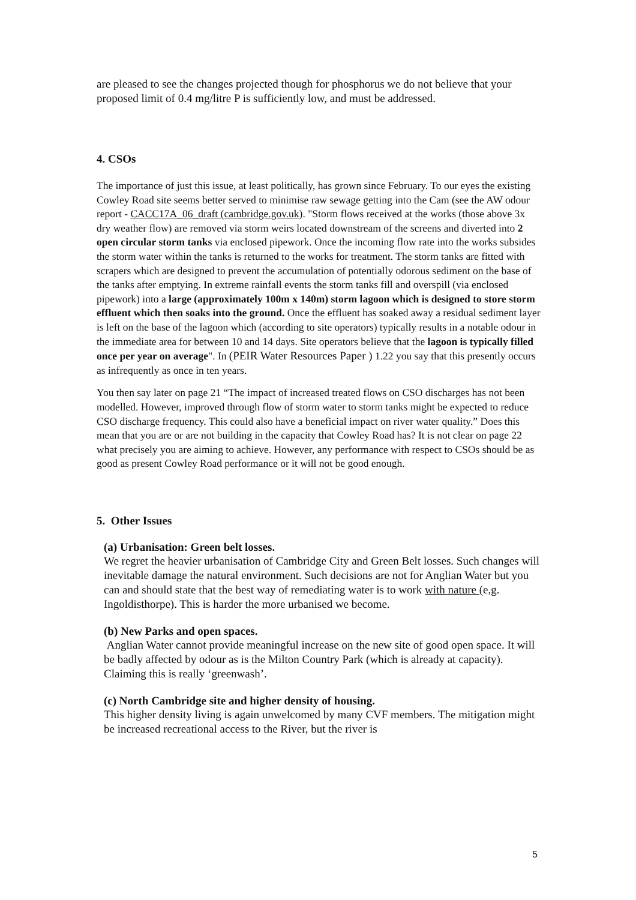are pleased to see the changes projected though for phosphorus we do not believe that your proposed limit of 0.4 mg/litre P is sufficiently low, and must be addressed.
4. CSOs
The importance of just this issue, at least politically, has grown since February. To our eyes the existing Cowley Road site seems better served to minimise raw sewage getting into the Cam (see the AW odour report - CACC17A_06_draft (cambridge.gov.uk). "Storm flows received at the works (those above 3x dry weather flow) are removed via storm weirs located downstream of the screens and diverted into 2 open circular storm tanks via enclosed pipework. Once the incoming flow rate into the works subsides the storm water within the tanks is returned to the works for treatment. The storm tanks are fitted with scrapers which are designed to prevent the accumulation of potentially odorous sediment on the base of the tanks after emptying. In extreme rainfall events the storm tanks fill and overspill (via enclosed pipework) into a large (approximately 100m x 140m) storm lagoon which is designed to store storm effluent which then soaks into the ground. Once the effluent has soaked away a residual sediment layer is left on the base of the lagoon which (according to site operators) typically results in a notable odour in the immediate area for between 10 and 14 days. Site operators believe that the lagoon is typically filled once per year on average". In (PEIR Water Resources Paper ) 1.22 you say that this presently occurs as infrequently as once in ten years.
You then say later on page 21 “The impact of increased treated flows on CSO discharges has not been modelled. However, improved through flow of storm water to storm tanks might be expected to reduce CSO discharge frequency. This could also have a beneficial impact on river water quality.” Does this mean that you are or are not building in the capacity that Cowley Road has? It is not clear on page 22 what precisely you are aiming to achieve. However, any performance with respect to CSOs should be as good as present Cowley Road performance or it will not be good enough.
5. Other Issues
(a) Urbanisation: Green belt losses.
We regret the heavier urbanisation of Cambridge City and Green Belt losses. Such changes will inevitable damage the natural environment. Such decisions are not for Anglian Water but you can and should state that the best way of remediating water is to work with nature (e,g. Ingoldisthorpe). This is harder the more urbanised we become.
(b) New Parks and open spaces.
Anglian Water cannot provide meaningful increase on the new site of good open space. It will be badly affected by odour as is the Milton Country Park (which is already at capacity). Claiming this is really ‘greenwash’.
(c) North Cambridge site and higher density of housing.
This higher density living is again unwelcomed by many CVF members. The mitigation might be increased recreational access to the River, but the river is
5